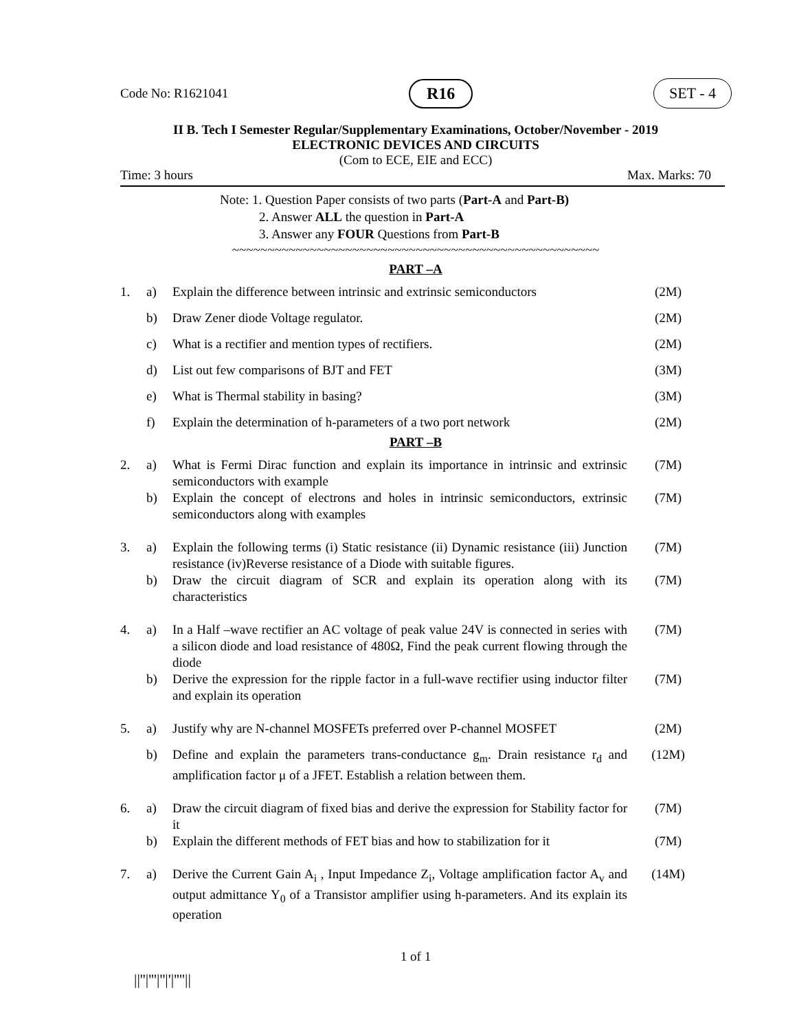Code No: R1621041 R16 SET - 4
II B. Tech I Semester Regular/Supplementary Examinations, October/November - 2019
ELECTRONIC DEVICES AND CIRCUITS
(Com to ECE, EIE and ECC)
Time: 3 hours Max. Marks: 70
Note: 1. Question Paper consists of two parts (Part-A and Part-B)
2. Answer ALL the question in Part-A
3. Answer any FOUR Questions from Part-B
~~~~~~~~~~~~~~~~~~~~~~~~~~~~~~~~~~~~~~~~~~~~~~~~~~~~
PART –A
| 1. | a) | Explain the difference between intrinsic and extrinsic semiconductors | (2M) |
| | b) | Draw Zener diode Voltage regulator. | (2M) |
| | c) | What is a rectifier and mention types of rectifiers. | (2M) |
| | d) | List out few comparisons of BJT and FET | (3M) |
| | e) | What is Thermal stability in basing? | (3M) |
| | f) | Explain the determination of h-parameters of a two port network | (2M) |
PART –B
| 2. | a) | What is Fermi Dirac function and explain its importance in intrinsic and extrinsic semiconductors with example | (7M) |
| | b) | Explain the concept of electrons and holes in intrinsic semiconductors, extrinsic semiconductors along with examples | (7M) |
| 3. | a) | Explain the following terms (i) Static resistance (ii) Dynamic resistance (iii) Junction resistance (iv)Reverse resistance of a Diode with suitable figures. | (7M) |
| | b) | Draw the circuit diagram of SCR and explain its operation along with its characteristics | (7M) |
| 4. | a) | In a Half –wave rectifier an AC voltage of peak value 24V is connected in series with a silicon diode and load resistance of 480Ω, Find the peak current flowing through the diode | (7M) |
| | b) | Derive the expression for the ripple factor in a full-wave rectifier using inductor filter and explain its operation | (7M) |
| 5. | a) | Justify why are N-channel MOSFETs preferred over P-channel MOSFET | (2M) |
| | b) | Define and explain the parameters trans-conductance g<sub>m</sub>. Drain resistance r<sub>d</sub> and amplification factor μ of a JFET. Establish a relation between them. | (12M) |
| 6. | a) | Draw the circuit diagram of fixed bias and derive the expression for Stability factor for it | (7M) |
| | b) | Explain the different methods of FET bias and how to stabilization for it | (7M) |
| 7. | a) | Derive the Current Gain A<sub>i</sub> , Input Impedance Z<sub>i</sub>, Voltage amplification factor A<sub>v</sub> and output admittance Y<sub>0</sub> of a Transistor amplifier using h-parameters. And its explain its operation | (14M) |
1 of 1
||''|'''|''|'|''''||